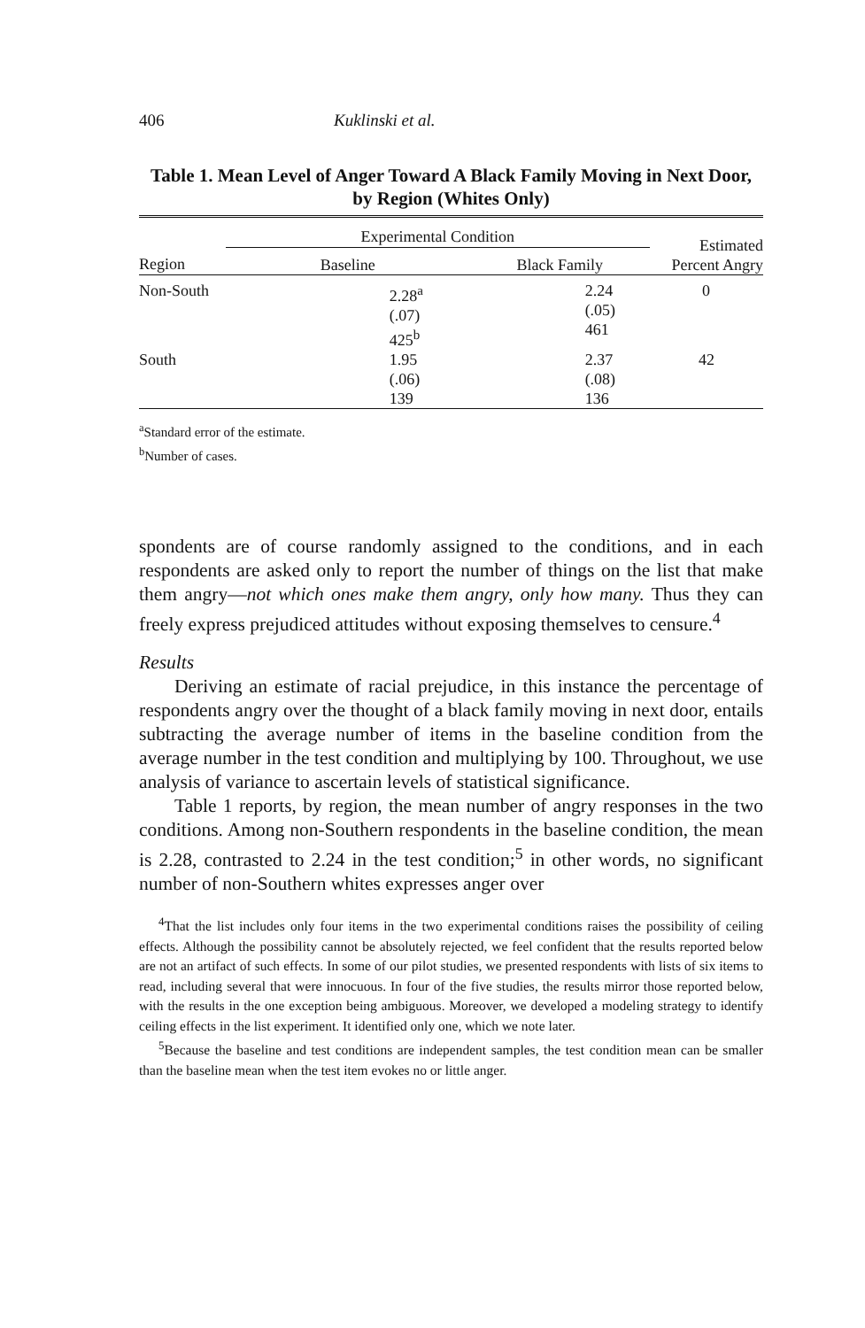406 Kuklinski et al.
Table 1. Mean Level of Anger Toward A Black Family Moving in Next Door, by Region (Whites Only)
| | Experimental Condition | | Estimated Percent Angry |
| --- | --- | --- | --- |
| Region | Baseline | Black Family | |
| Non-South | 2.28<sup>a</sup> (.07) 425<sup>b</sup> | 2.24 (.05) 461 | 0 |
| South | 1.95 (.06) 139 | 2.37 (.08) 136 | 42 |
<sup>a</sup> Standard error of the estimate.
<sup>b</sup> Number of cases.
spondents are of course randomly assigned to the conditions, and in each respondents are asked only to report the number of things on the list that make them angry—not which ones make them angry, only how many. Thus they can freely express prejudiced attitudes without exposing themselves to censure.<sup>4</sup>
Results
Deriving an estimate of racial prejudice, in this instance the percentage of respondents angry over the thought of a black family moving in next door, entails subtracting the average number of items in the baseline condition from the average number in the test condition and multiplying by 100. Throughout, we use analysis of variance to ascertain levels of statistical significance.
Table 1 reports, by region, the mean number of angry responses in the two conditions. Among non-Southern respondents in the baseline condition, the mean is 2.28, contrasted to 2.24 in the test condition;<sup>5</sup> in other words, no significant number of non-Southern whites expresses anger over
<sup>4</sup> That the list includes only four items in the two experimental conditions raises the possibility of ceiling effects. Although the possibility cannot be absolutely rejected, we feel confident that the results reported below are not an artifact of such effects. In some of our pilot studies, we presented respondents with lists of six items to read, including several that were innocuous. In four of the five studies, the results mirror those reported below, with the results in the one exception being ambiguous. Moreover, we developed a modeling strategy to identify ceiling effects in the list experiment. It identified only one, which we note later.
<sup>5</sup> Because the baseline and test conditions are independent samples, the test condition mean can be smaller than the baseline mean when the test item evokes no or little anger.